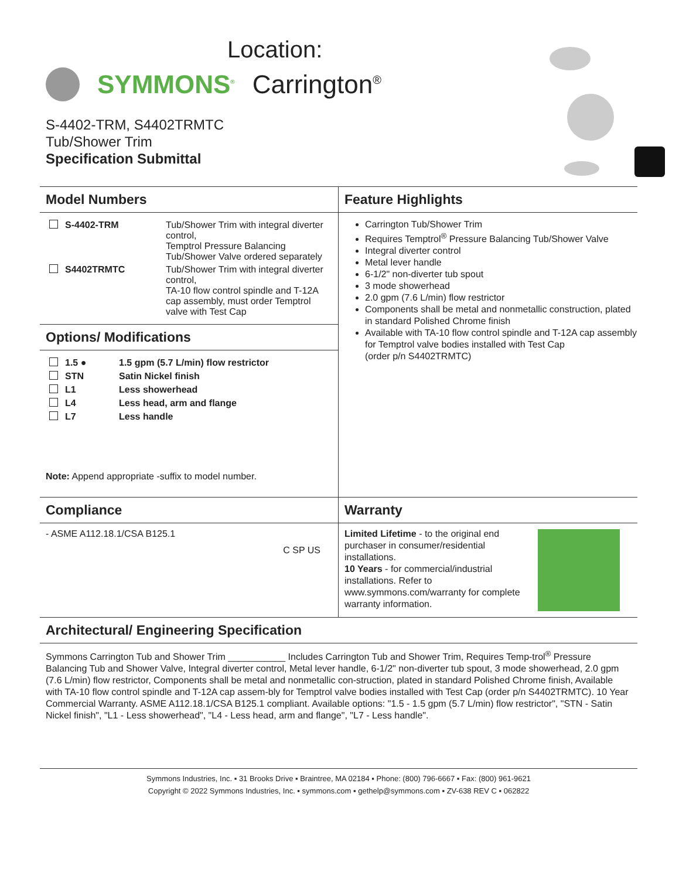Location:
SYMMONS<sup>®</sup> Carrington<sup>®</sup>
S-4402-TRM, S4402TRMTC
Tub/Shower Trim
Specification Submittal
Model Numbers
| | S-4402-TRM | Tub/Shower Trim with integral diverter control, Temptrol Pressure Balancing Tub/Shower Valve ordered separately |
| | S4402TRMTC | Tub/Shower Trim with integral diverter control, TA-10 flow control spindle and T-12A cap assembly, must order Temptrol valve with Test Cap |
Options/ Modifications
| | 1.5 ● | 1.5 gpm (5.7 L/min) flow restrictor |
| | STN | Satin Nickel finish |
| | L1 | Less showerhead |
| | L4 | Less head, arm and flange |
| | L7 | Less handle |
Note: Append appropriate -suffix to model number.
Feature Highlights
Carrington Tub/Shower Trim
Requires Temptrol<sup>®</sup> Pressure Balancing Tub/Shower Valve
Integral diverter control
Metal lever handle
6-1/2" non-diverter tub spout
3 mode showerhead
2.0 gpm (7.6 L/min) flow restrictor
Components shall be metal and nonmetallic construction, plated in standard Polished Chrome finish
Available with TA-10 flow control spindle and T-12A cap assembly for Temptrol valve bodies installed with Test Cap
(order p/n S4402TRMTC)
Compliance
- ASME A112.18.1/CSA B125.1
C SP US
Warranty
Limited Lifetime - to the original end purchaser in consumer/residential installations.
10 Years - for commercial/industrial installations. Refer to www.symmons.com/warranty for complete warranty information.
Architectural/ Engineering Specification
Symmons Carrington Tub and Shower Trim ___________ Includes Carrington Tub and Shower Trim, Requires Temp-trol<sup>®</sup> Pressure Balancing Tub and Shower Valve, Integral diverter control, Metal lever handle, 6-1/2" non-diverter tub spout, 3 mode showerhead, 2.0 gpm (7.6 L/min) flow restrictor, Components shall be metal and nonmetallic con-struction, plated in standard Polished Chrome finish, Available with TA-10 flow control spindle and T-12A cap assem-bly for Temptrol valve bodies installed with Test Cap (order p/n S4402TRMTC). 10 Year Commercial Warranty. ASME A112.18.1/CSA B125.1 compliant. Available options: "1.5 - 1.5 gpm (5.7 L/min) flow restrictor", "STN - Satin Nickel finish", "L1 - Less showerhead", "L4 - Less head, arm and flange", "L7 - Less handle".
Symmons Industries, Inc. ▪ 31 Brooks Drive ▪ Braintree, MA 02184 ▪ Phone: (800) 796-6667 ▪ Fax: (800) 961-9621
Copyright © 2022 Symmons Industries, Inc. ▪ symmons.com ▪ gethelp@symmons.com ▪ ZV-638 REV C ▪ 062822